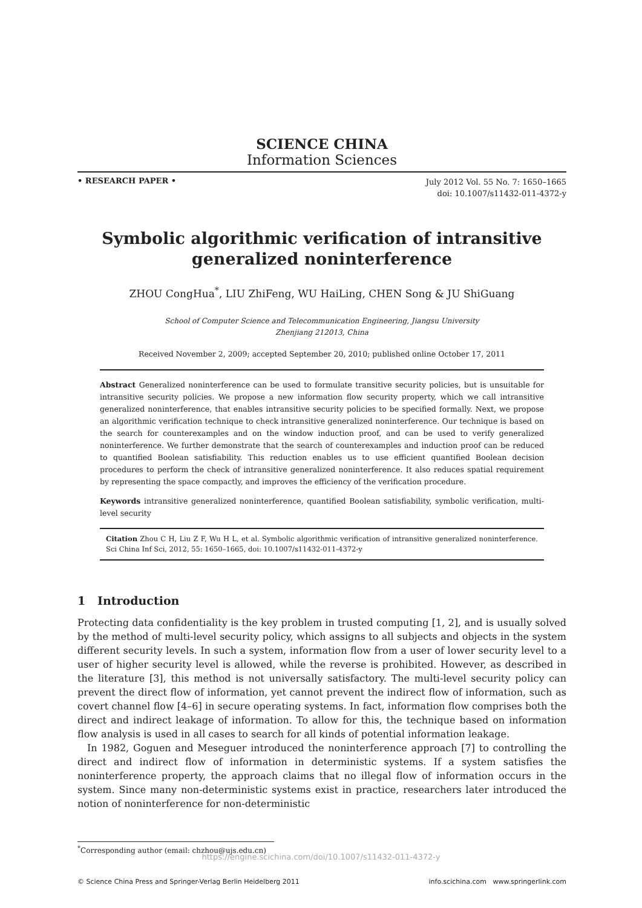SCIENCE CHINA
Information Sciences
• RESEARCH PAPER •
July 2012 Vol. 55 No. 7: 1650–1665
doi: 10.1007/s11432-011-4372-y
Symbolic algorithmic verification of intransitive
generalized noninterference
ZHOU CongHua<sup>*</sup>, LIU ZhiFeng, WU HaiLing, CHEN Song & JU ShiGuang
School of Computer Science and Telecommunication Engineering, Jiangsu University
Zhenjiang 212013, China
Received November 2, 2009; accepted September 20, 2010; published online October 17, 2011
Abstract Generalized noninterference can be used to formulate transitive security policies, but is unsuitable for intransitive security policies. We propose a new information flow security property, which we call intransitive generalized noninterference, that enables intransitive security policies to be specified formally. Next, we propose an algorithmic verification technique to check intransitive generalized noninterference. Our technique is based on the search for counterexamples and on the window induction proof, and can be used to verify generalized noninterference. We further demonstrate that the search of counterexamples and induction proof can be reduced to quantified Boolean satisfiability. This reduction enables us to use efficient quantified Boolean decision procedures to perform the check of intransitive generalized noninterference. It also reduces spatial requirement by representing the space compactly, and improves the efficiency of the verification procedure.
Keywords intransitive generalized noninterference, quantified Boolean satisfiability, symbolic verification, multi-level security
Citation Zhou C H, Liu Z F, Wu H L, et al. Symbolic algorithmic verification of intransitive generalized noninterference. Sci China Inf Sci, 2012, 55: 1650–1665, doi: 10.1007/s11432-011-4372-y
1 Introduction
Protecting data confidentiality is the key problem in trusted computing [1, 2], and is usually solved by the method of multi-level security policy, which assigns to all subjects and objects in the system different security levels. In such a system, information flow from a user of lower security level to a user of higher security level is allowed, while the reverse is prohibited. However, as described in the literature [3], this method is not universally satisfactory. The multi-level security policy can prevent the direct flow of information, yet cannot prevent the indirect flow of information, such as covert channel flow [4–6] in secure operating systems. In fact, information flow comprises both the direct and indirect leakage of information. To allow for this, the technique based on information flow analysis is used in all cases to search for all kinds of potential information leakage.
In 1982, Goguen and Meseguer introduced the noninterference approach [7] to controlling the direct and indirect flow of information in deterministic systems. If a system satisfies the noninterference property, the approach claims that no illegal flow of information occurs in the system. Since many non-deterministic systems exist in practice, researchers later introduced the notion of noninterference for non-deterministic
<sup>*</sup> Corresponding author (email: chzhou@ujs.edu.cn)
https://engine.scichina.com/doi/10.1007/s11432-011-4372-y
© Science China Press and Springer-Verlag Berlin Heidelberg 2011 info.scichina.com www.springerlink.com